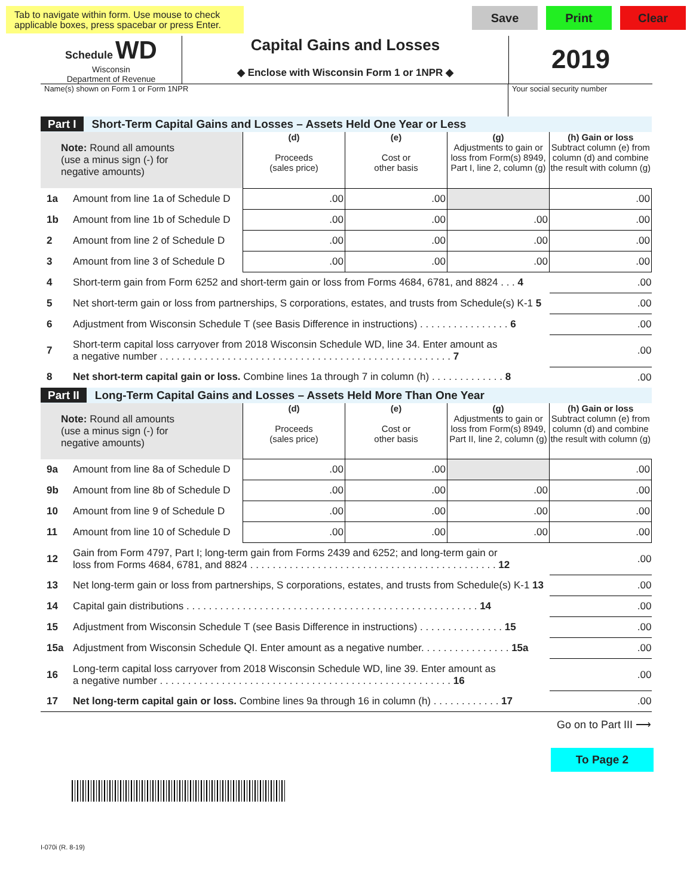Tab to navigate within form. Use mouse to check applicable boxes, press spacebar or press Enter.
Save Print Clear
Schedule WD
Wisconsin
Department of Revenue
Capital Gains and Losses
◆ Enclose with Wisconsin Form 1 or 1NPR ◆
2019
Name(s) shown on Form 1 or Form 1NPR Your social security number
| Part I Short-Term Capital Gains and Losses – Assets Held One Year or Less | | | | | |
| Note: Round all amounts (use a minus sign (-) for negative amounts) | | (d) Proceeds (sales price) | (e) Cost or other basis | (g) Adjustments to gain or loss from Form(s) 8949, Part I, line 2, column (g) | (h) Gain or loss Subtract column (e) from column (d) and combine the result with column (g) |
| 1a | Amount from line 1a of Schedule D | .00 | .00 | | .00 |
| 1b | Amount from line 1b of Schedule D | .00 | .00 | .00 | .00 |
| 2 | Amount from line 2 of Schedule D | .00 | .00 | .00 | .00 |
| 3 | Amount from line 3 of Schedule D | .00 | .00 | .00 | .00 |
| 4 | Short-term gain from Form 6252 and short-term gain or loss from Forms 4684, 6781, and 8824 . . . 4 | | | | .00 |
| 5 | Net short-term gain or loss from partnerships, S corporations, estates, and trusts from Schedule(s) K-1 5 | | | | .00 |
| 6 | Adjustment from Wisconsin Schedule T (see Basis Difference in instructions) . . . . . . . . . . . . . . . . 6 | | | | .00 |
| 7 | Short-term capital loss carryover from 2018 Wisconsin Schedule WD, line 34. Enter amount as a negative number . . . . . . . . . . . . . . . . . . . . . . . . . . . . . . . . . . . . . . . . . . . . . . . . . . . . 7 | | | | .00 |
| 8 | Net short-term capital gain or loss. Combine lines 1a through 7 in column (h) . . . . . . . . . . . . . 8 | | | | .00 |
| Part II Long-Term Capital Gains and Losses – Assets Held More Than One Year | | | | | |
| Note: Round all amounts (use a minus sign (-) for negative amounts) | | (d) Proceeds (sales price) | (e) Cost or other basis | (g) Adjustments to gain or loss from Form(s) 8949, Part II, line 2, column (g) | (h) Gain or loss Subtract column (e) from column (d) and combine the result with column (g) |
| 9a | Amount from line 8a of Schedule D | .00 | .00 | | .00 |
| 9b | Amount from line 8b of Schedule D | .00 | .00 | .00 | .00 |
| 10 | Amount from line 9 of Schedule D | .00 | .00 | .00 | .00 |
| 11 | Amount from line 10 of Schedule D | .00 | .00 | .00 | .00 |
| 12 | Gain from Form 4797, Part I; long-term gain from Forms 2439 and 6252; and long-term gain or loss from Forms 4684, 6781, and 8824 . . . . . . . . . . . . . . . . . . . . . . . . . . . . . . . . . . . . . . . . . . . . 12 | | | | .00 |
| 13 | Net long-term gain or loss from partnerships, S corporations, estates, and trusts from Schedule(s) K-1 13 | | | | .00 |
| 14 | Capital gain distributions . . . . . . . . . . . . . . . . . . . . . . . . . . . . . . . . . . . . . . . . . . . . . . . . . . . . 14 | | | | .00 |
| 15 | Adjustment from Wisconsin Schedule T (see Basis Difference in instructions) . . . . . . . . . . . . . . . 15 | | | | .00 |
| 15a | Adjustment from Wisconsin Schedule QI. Enter amount as a negative number. . . . . . . . . . . . . . . . 15a | | | | .00 |
| 16 | Long-term capital loss carryover from 2018 Wisconsin Schedule WD, line 39. Enter amount as a negative number . . . . . . . . . . . . . . . . . . . . . . . . . . . . . . . . . . . . . . . . . . . . . . . . . . . . 16 | | | | .00 |
| 17 | Net long-term capital gain or loss. Combine lines 9a through 16 in column (h) . . . . . . . . . . . . 17 | | | | .00 |
Go on to Part III ⟶
To Page 2
I-070i (R. 8-19)